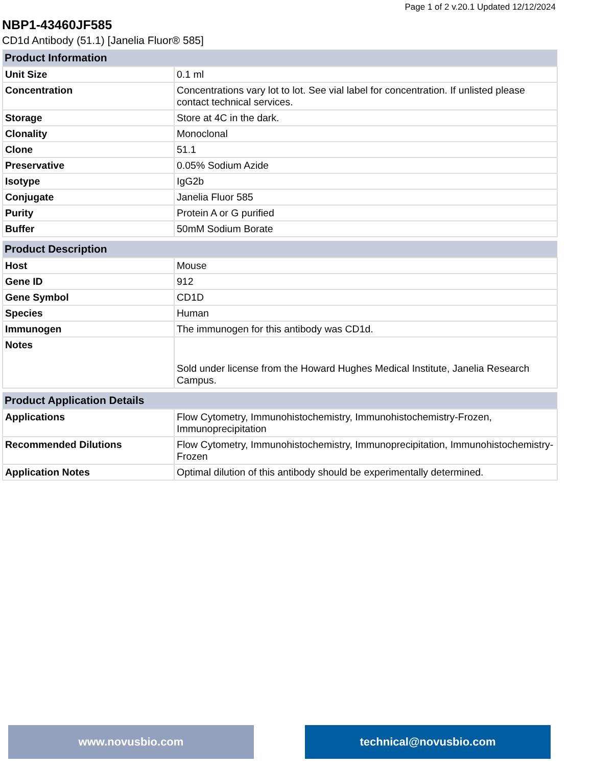Page 1 of 2 v.20.1 Updated 12/12/2024
NBP1-43460JF585
CD1d Antibody (51.1) [Janelia Fluor® 585]
| Product Information | |
| --- | --- |
| Unit Size | 0.1 ml |
| Concentration | Concentrations vary lot to lot. See vial label for concentration. If unlisted please contact technical services. |
| Storage | Store at 4C in the dark. |
| Clonality | Monoclonal |
| Clone | 51.1 |
| Preservative | 0.05% Sodium Azide |
| Isotype | IgG2b |
| Conjugate | Janelia Fluor 585 |
| Purity | Protein A or G purified |
| Buffer | 50mM Sodium Borate |
| Product Description | |
| --- | --- |
| Host | Mouse |
| Gene ID | 912 |
| Gene Symbol | CD1D |
| Species | Human |
| Immunogen | The immunogen for this antibody was CD1d. |
| Notes | Sold under license from the Howard Hughes Medical Institute, Janelia Research Campus. |
| Product Application Details | |
| --- | --- |
| Applications | Flow Cytometry, Immunohistochemistry, Immunohistochemistry-Frozen, Immunoprecipitation |
| Recommended Dilutions | Flow Cytometry, Immunohistochemistry, Immunoprecipitation, Immunohistochemistry-Frozen |
| Application Notes | Optimal dilution of this antibody should be experimentally determined. |
www.novusbio.com technical@novusbio.com